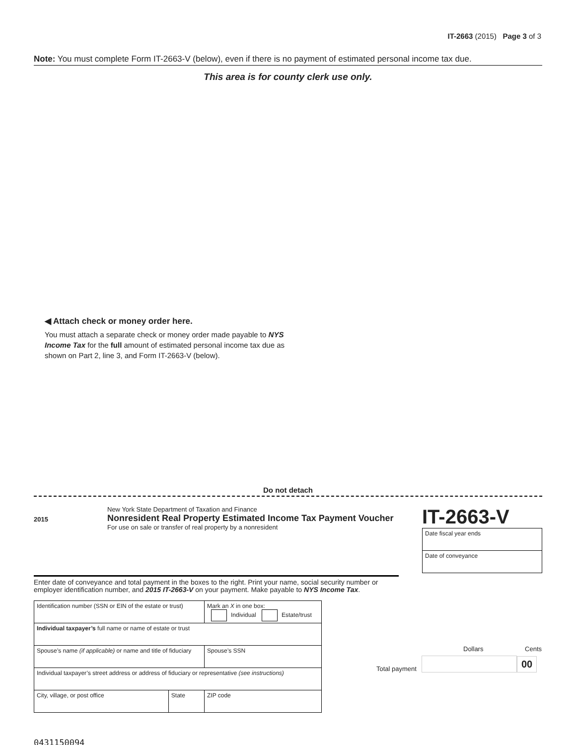IT-2663 (2015) Page 3 of 3
Note: You must complete Form IT-2663-V (below), even if there is no payment of estimated personal income tax due.
This area is for county clerk use only.
◀ Attach check or money order here.
You must attach a separate check or money order made payable to NYS Income Tax for the full amount of estimated personal income tax due as shown on Part 2, line 3, and Form IT-2663-V (below).
Do not detach
2015
New York State Department of Taxation and Finance
Nonresident Real Property Estimated Income Tax Payment Voucher
For use on sale or transfer of real property by a nonresident
IT-2663-V
| Date fiscal year ends |
| Date of conveyance |
Enter date of conveyance and total payment in the boxes to the right. Print your name, social security number or employer identification number, and 2015 IT-2663-V on your payment. Make payable to NYS Income Tax.
| Identification number (SSN or EIN of the estate or trust) | | Mark an X in one box: Individual Estate/trust |
| Individual taxpayer’s full name or name of estate or trust | | |
| Spouse’s name (if applicable) or name and title of fiduciary | | Spouse’s SSN |
| Individual taxpayer’s street address or address of fiduciary or representative (see instructions) | | |
| City, village, or post office | State | ZIP code |
Dollars Cents
Total payment 00
0431150094